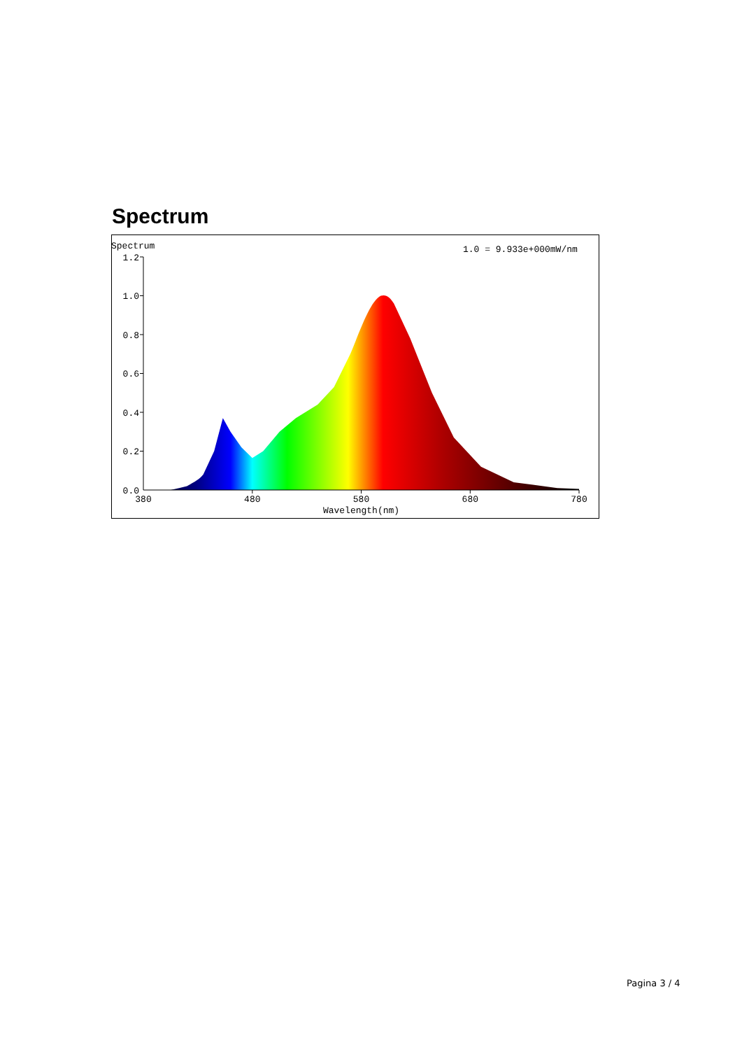Spectrum
Spectrum
1.0 = 9.933e+000mW/nm
1.2
1.0
0.8
0.6
0.4
0.2
0.0
380
480
580
680
780
Wavelength(nm)
Pagina 3 / 4